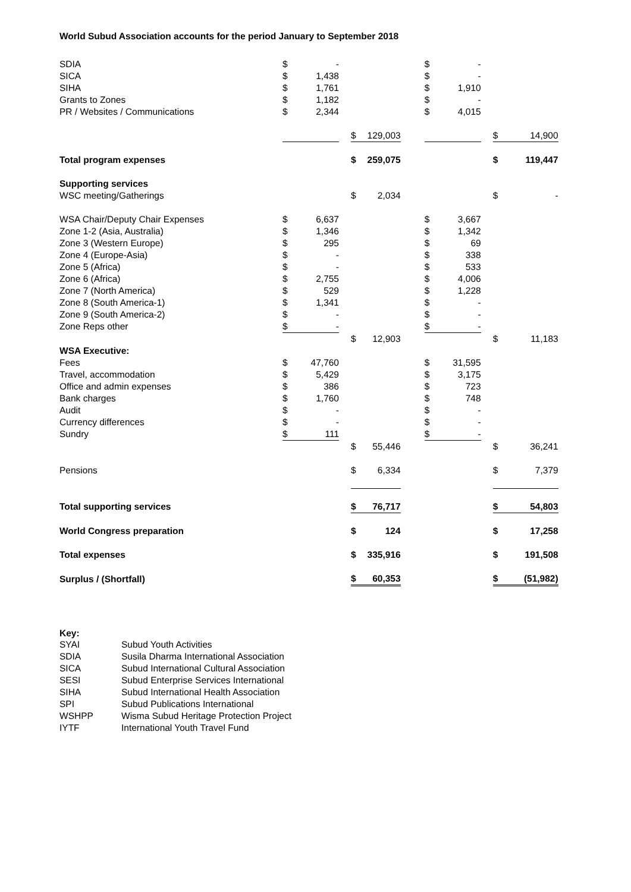World Subud Association accounts for the period January to September 2018
| SDIA | $ | - | | | | | $ | - | | | |
| SICA | $ | 1,438 | | | | | $ | - | | | |
| SIHA | $ | 1,761 | | | | | $ | 1,910 | | | |
| Grants to Zones | $ | 1,182 | | | | | $ | - | | | |
| PR / Websites / Communications | $ | 2,344 | | | | | $ | 4,015 | | | |
| | | | | $ | 129,003 | | | | | $ | 14,900 |
| Total program expenses | | | | $ | 259,075 | | | | | $ | 119,447 |
| Supporting services | | | | | | | | | | | |
| WSC meeting/Gatherings | | | | $ | 2,034 | | | | | $ | - |
| WSA Chair/Deputy Chair Expenses | $ | 6,637 | | | | | $ | 3,667 | | | |
| Zone 1-2 (Asia, Australia) | $ | 1,346 | | | | | $ | 1,342 | | | |
| Zone 3 (Western Europe) | $ | 295 | | | | | $ | 69 | | | |
| Zone 4 (Europe-Asia) | $ | - | | | | | $ | 338 | | | |
| Zone 5 (Africa) | $ | - | | | | | $ | 533 | | | |
| Zone 6 (Africa) | $ | 2,755 | | | | | $ | 4,006 | | | |
| Zone 7 (North America) | $ | 529 | | | | | $ | 1,228 | | | |
| Zone 8 (South America-1) | $ | 1,341 | | | | | $ | - | | | |
| Zone 9 (South America-2) | $ | - | | | | | $ | - | | | |
| Zone Reps other | $ | - | | | | | $ | - | | | |
| | | | | $ | 12,903 | | | | | $ | 11,183 |
| WSA Executive: | | | | | | | | | | | |
| Fees | $ | 47,760 | | | | | $ | 31,595 | | | |
| Travel, accommodation | $ | 5,429 | | | | | $ | 3,175 | | | |
| Office and admin expenses | $ | 386 | | | | | $ | 723 | | | |
| Bank charges | $ | 1,760 | | | | | $ | 748 | | | |
| Audit | $ | - | | | | | $ | - | | | |
| Currency differences | $ | - | | | | | $ | - | | | |
| Sundry | $ | 111 | | | | | $ | - | | | |
| | | | | $ | 55,446 | | | | | $ | 36,241 |
| Pensions | | | | $ | 6,334 | | | | | $ | 7,379 |
| Total supporting services | | | | $ | 76,717 | | | | | $ | 54,803 |
| World Congress preparation | | | | $ | 124 | | | | | $ | 17,258 |
| Total expenses | | | | $ | 335,916 | | | | | $ | 191,508 |
| Surplus / (Shortfall) | | | | $ | 60,353 | | | | | $ | (51,982) |
Key:
| SYAI | Subud Youth Activities |
| SDIA | Susila Dharma International Association |
| SICA | Subud International Cultural Association |
| SESI | Subud Enterprise Services International |
| SIHA | Subud International Health Association |
| SPI | Subud Publications International |
| WSHPP | Wisma Subud Heritage Protection Project |
| IYTF | International Youth Travel Fund |